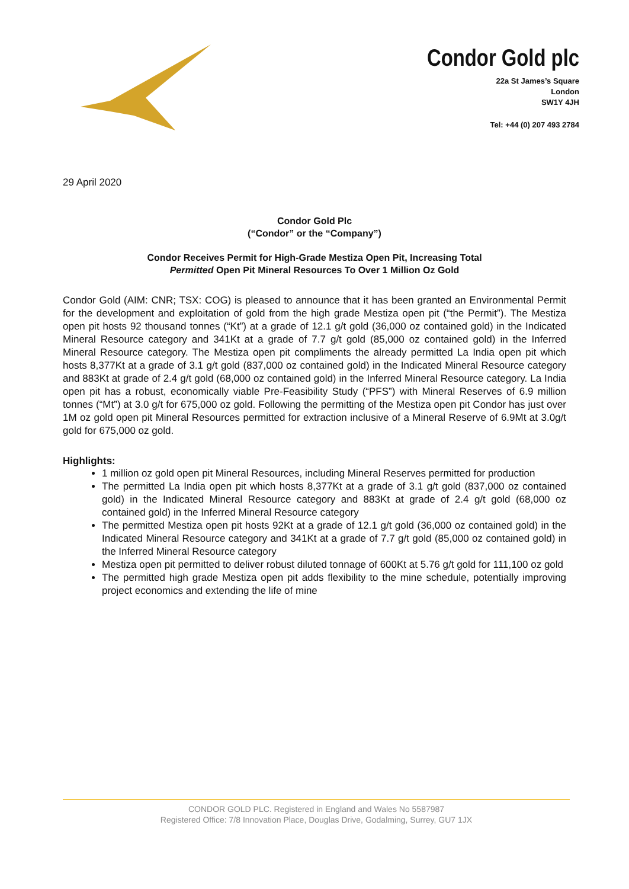Condor Gold plc
22a St James’s Square
London
SW1Y 4JH
Tel: +44 (0) 207 493 2784
29 April 2020
Condor Gold Plc
(“Condor” or the “Company”)
Condor Receives Permit for High-Grade Mestiza Open Pit, Increasing Total
Permitted Open Pit Mineral Resources To Over 1 Million Oz Gold
Condor Gold (AIM: CNR; TSX: COG) is pleased to announce that it has been granted an Environmental Permit for the development and exploitation of gold from the high grade Mestiza open pit (“the Permit”). The Mestiza open pit hosts 92 thousand tonnes (“Kt”) at a grade of 12.1 g/t gold (36,000 oz contained gold) in the Indicated Mineral Resource category and 341Kt at a grade of 7.7 g/t gold (85,000 oz contained gold) in the Inferred Mineral Resource category. The Mestiza open pit compliments the already permitted La India open pit which hosts 8,377Kt at a grade of 3.1 g/t gold (837,000 oz contained gold) in the Indicated Mineral Resource category and 883Kt at grade of 2.4 g/t gold (68,000 oz contained gold) in the Inferred Mineral Resource category. La India open pit has a robust, economically viable Pre-Feasibility Study (“PFS”) with Mineral Reserves of 6.9 million tonnes (“Mt”) at 3.0 g/t for 675,000 oz gold. Following the permitting of the Mestiza open pit Condor has just over 1M oz gold open pit Mineral Resources permitted for extraction inclusive of a Mineral Reserve of 6.9Mt at 3.0g/t gold for 675,000 oz gold.
Highlights:
1 million oz gold open pit Mineral Resources, including Mineral Reserves permitted for production
The permitted La India open pit which hosts 8,377Kt at a grade of 3.1 g/t gold (837,000 oz contained gold) in the Indicated Mineral Resource category and 883Kt at grade of 2.4 g/t gold (68,000 oz contained gold) in the Inferred Mineral Resource category
The permitted Mestiza open pit hosts 92Kt at a grade of 12.1 g/t gold (36,000 oz contained gold) in the Indicated Mineral Resource category and 341Kt at a grade of 7.7 g/t gold (85,000 oz contained gold) in the Inferred Mineral Resource category
Mestiza open pit permitted to deliver robust diluted tonnage of 600Kt at 5.76 g/t gold for 111,100 oz gold
The permitted high grade Mestiza open pit adds flexibility to the mine schedule, potentially improving project economics and extending the life of mine
CONDOR GOLD PLC. Registered in England and Wales No 5587987
Registered Office: 7/8 Innovation Place, Douglas Drive, Godalming, Surrey, GU7 1JX